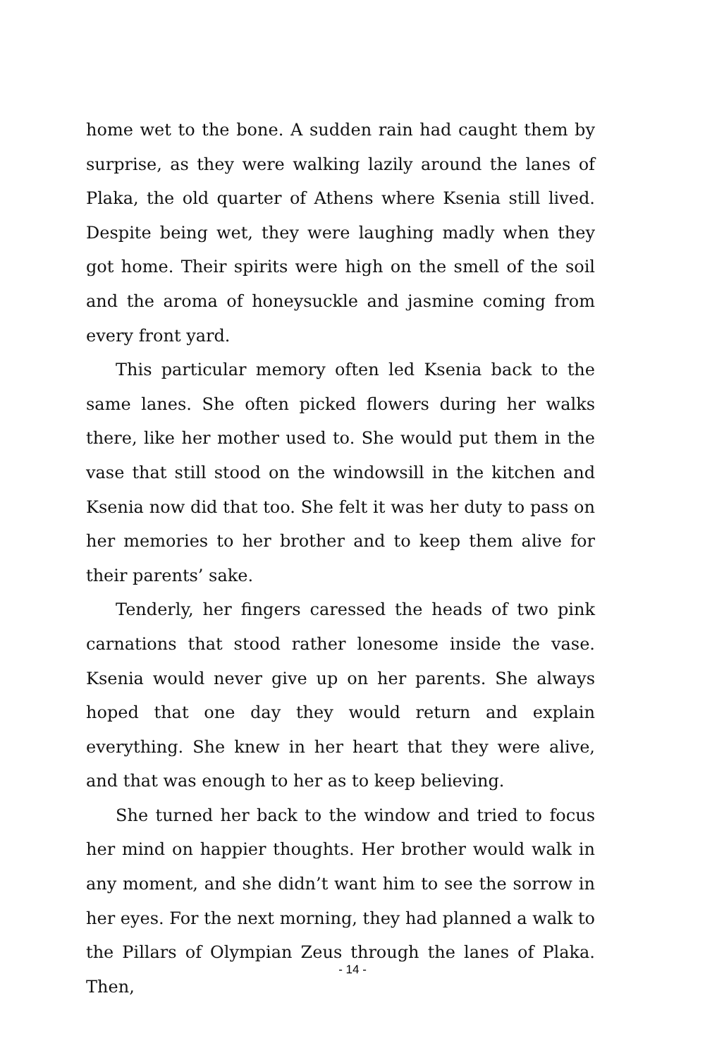home wet to the bone. A sudden rain had caught them by surprise, as they were walking lazily around the lanes of Plaka, the old quarter of Athens where Ksenia still lived. Despite being wet, they were laughing madly when they got home. Their spirits were high on the smell of the soil and the aroma of honeysuckle and jasmine coming from every front yard.
This particular memory often led Ksenia back to the same lanes. She often picked flowers during her walks there, like her mother used to. She would put them in the vase that still stood on the windowsill in the kitchen and Ksenia now did that too. She felt it was her duty to pass on her memories to her brother and to keep them alive for their parents’ sake.
Tenderly, her fingers caressed the heads of two pink carnations that stood rather lonesome inside the vase. Ksenia would never give up on her parents. She always hoped that one day they would return and explain everything. She knew in her heart that they were alive, and that was enough to her as to keep believing.
She turned her back to the window and tried to focus her mind on happier thoughts. Her brother would walk in any moment, and she didn’t want him to see the sorrow in her eyes. For the next morning, they had planned a walk to the Pillars of Olympian Zeus through the lanes of Plaka. Then,
- 14 -